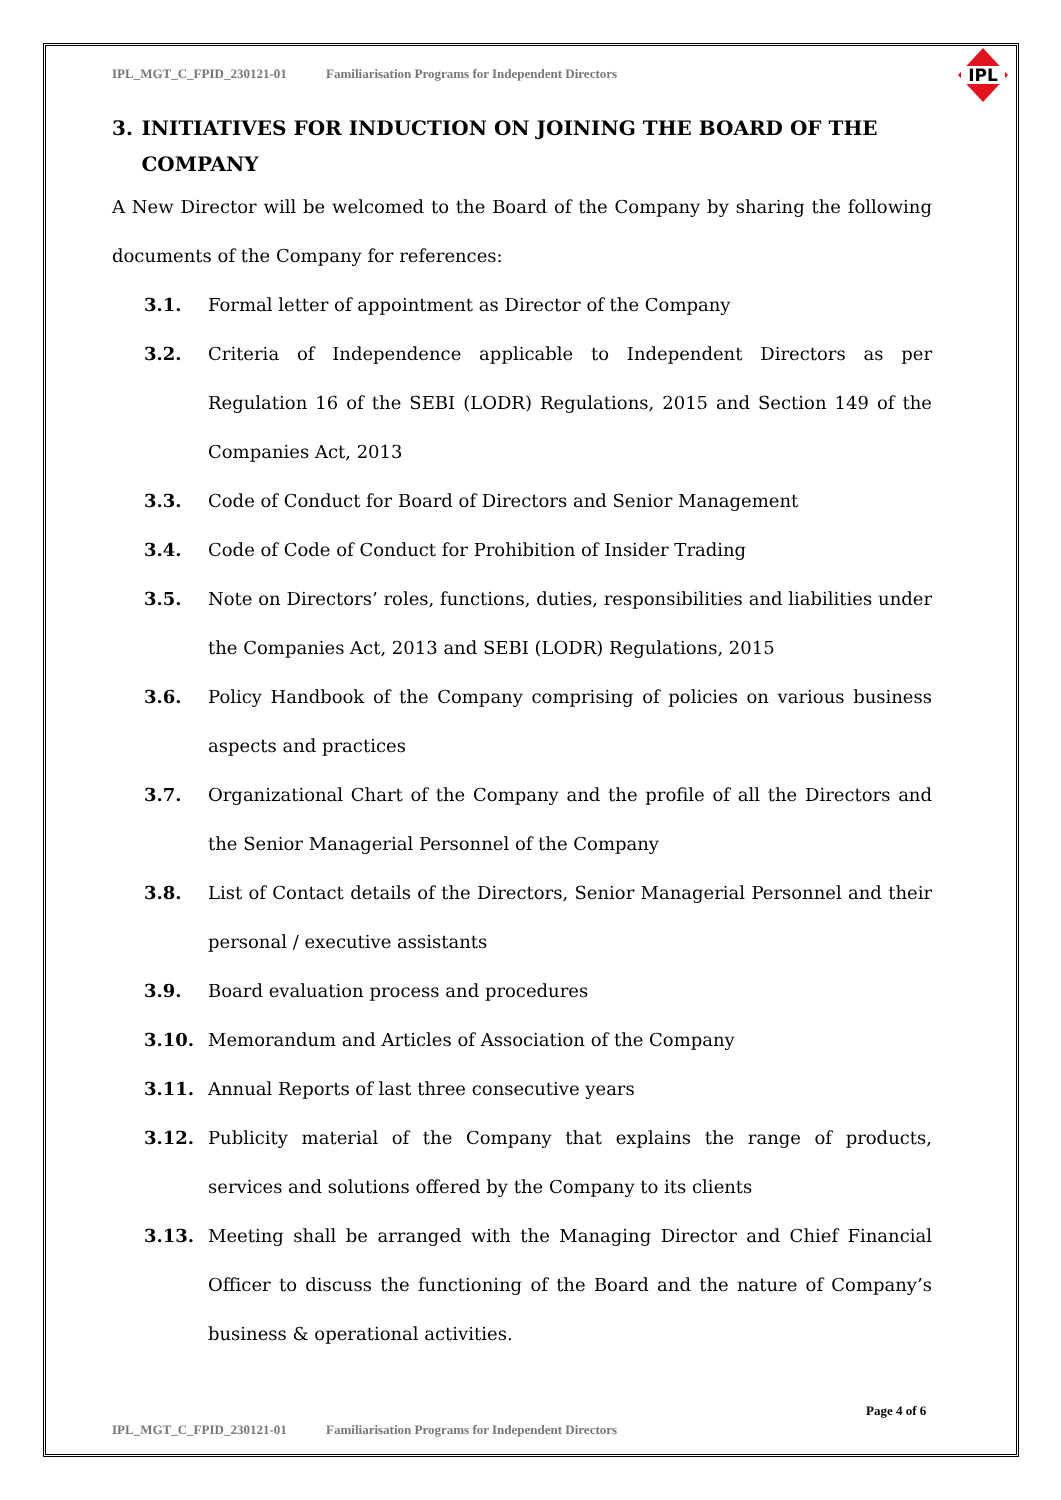IPL_MGT_C_FPID_230121-01 Familiarisation Programs for Independent Directors
IPL
3. INITIATIVES FOR INDUCTION ON JOINING THE BOARD OF THE COMPANY
A New Director will be welcomed to the Board of the Company by sharing the following documents of the Company for references:
3.1. Formal letter of appointment as Director of the Company
3.2. Criteria of Independence applicable to Independent Directors as per Regulation 16 of the SEBI (LODR) Regulations, 2015 and Section 149 of the Companies Act, 2013
3.3. Code of Conduct for Board of Directors and Senior Management
3.4. Code of Code of Conduct for Prohibition of Insider Trading
3.5. Note on Directors’ roles, functions, duties, responsibilities and liabilities under the Companies Act, 2013 and SEBI (LODR) Regulations, 2015
3.6. Policy Handbook of the Company comprising of policies on various business aspects and practices
3.7. Organizational Chart of the Company and the profile of all the Directors and the Senior Managerial Personnel of the Company
3.8. List of Contact details of the Directors, Senior Managerial Personnel and their personal / executive assistants
3.9. Board evaluation process and procedures
3.10. Memorandum and Articles of Association of the Company
3.11. Annual Reports of last three consecutive years
3.12. Publicity material of the Company that explains the range of products, services and solutions offered by the Company to its clients
3.13. Meeting shall be arranged with the Managing Director and Chief Financial Officer to discuss the functioning of the Board and the nature of Company’s business & operational activities.
Page 4 of 6
IPL_MGT_C_FPID_230121-01 Familiarisation Programs for Independent Directors